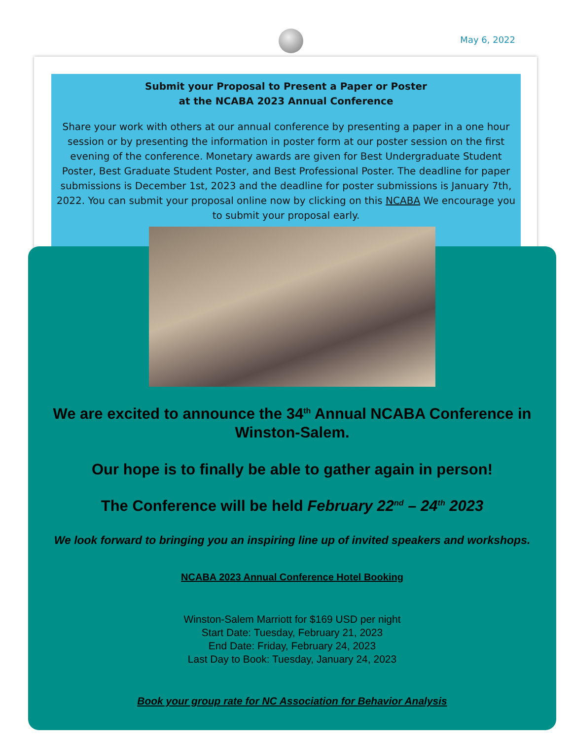May 6, 2022
Submit your Proposal to Present a Paper or Poster
at the NCABA 2023 Annual Conference
Share your work with others at our annual conference by presenting a paper in a one hour session or by presenting the information in poster form at our poster session on the first evening of the conference. Monetary awards are given for Best Undergraduate Student Poster, Best Graduate Student Poster, and Best Professional Poster. The deadline for paper submissions is December 1st, 2023 and the deadline for poster submissions is January 7th, 2022. You can submit your proposal online now by clicking on this NCABA We encourage you to submit your proposal early.
We are excited to announce the 34<sup>th</sup> Annual NCABA Conference in Winston-Salem.
Our hope is to finally be able to gather again in person!
The Conference will be held February 22<sup>nd</sup> – 24<sup>th</sup> 2023
We look forward to bringing you an inspiring line up of invited speakers and workshops.
NCABA 2023 Annual Conference Hotel Booking
Winston-Salem Marriott for $169 USD per night
Start Date: Tuesday, February 21, 2023
End Date: Friday, February 24, 2023
Last Day to Book: Tuesday, January 24, 2023
Book your group rate for NC Association for Behavior Analysis